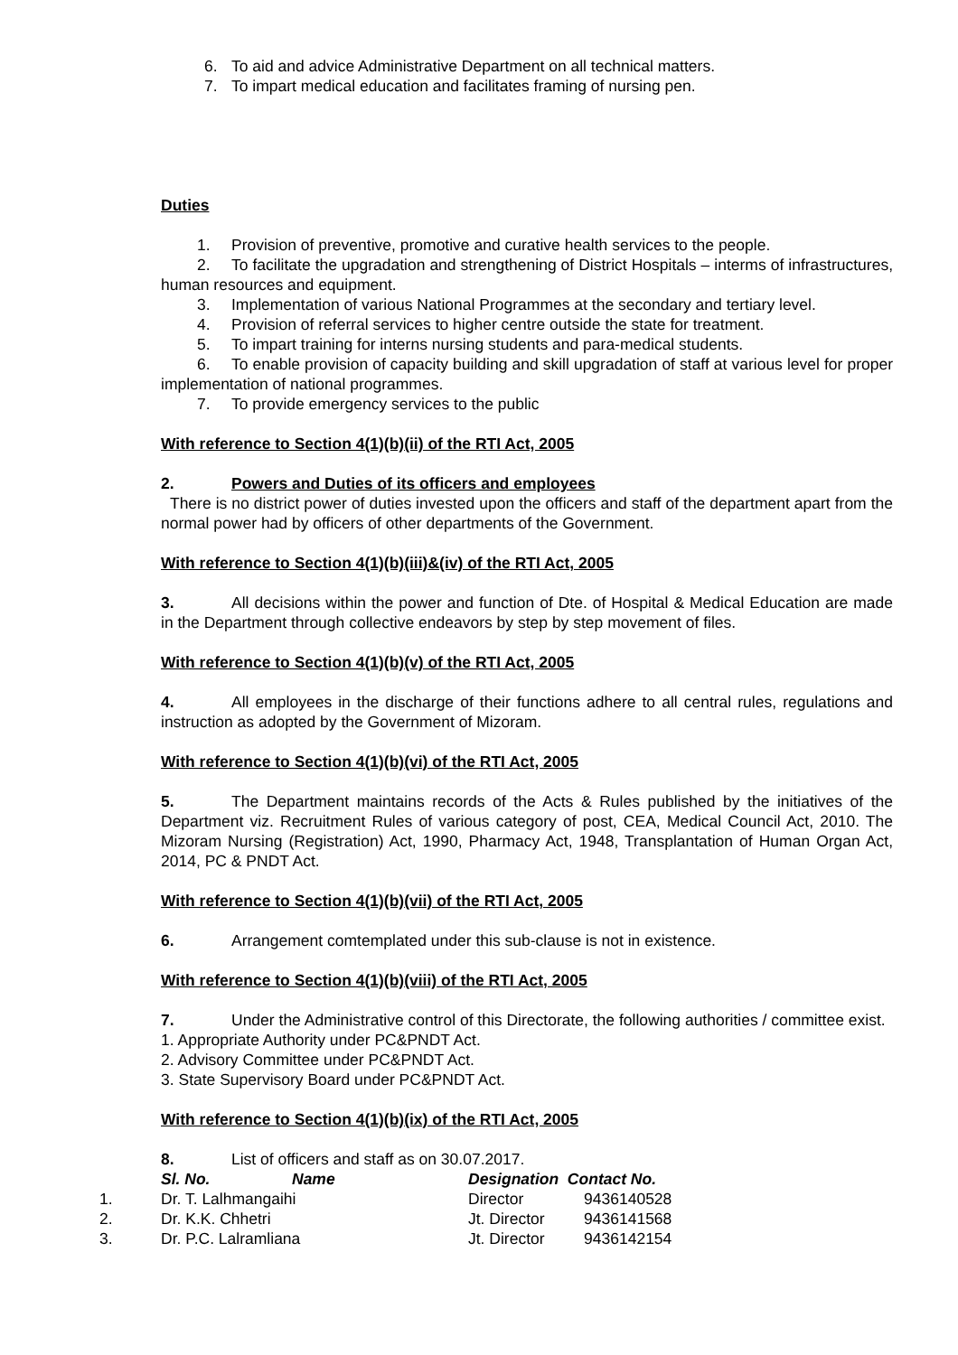6. To aid and advice Administrative Department on all technical matters.
7. To impart medical education and facilitates framing of nursing pen.
Duties
1. Provision of preventive, promotive and curative health services to the people.
2. To facilitate the upgradation and strengthening of District Hospitals – interms of infrastructures, human resources and equipment.
3. Implementation of various National Programmes at the secondary and tertiary level.
4. Provision of referral services to higher centre outside the state for treatment.
5. To impart training for interns nursing students and para-medical students.
6. To enable provision of capacity building and skill upgradation of staff at various level for proper implementation of national programmes.
7. To provide emergency services to the public
With reference to Section 4(1)(b)(ii) of the RTI Act, 2005
2. Powers and Duties of its officers and employees
There is no district power of duties invested upon the officers and staff of the department apart from the normal power had by officers of other departments of the Government.
With reference to Section 4(1)(b)(iii)&(iv) of the RTI Act, 2005
3. All decisions within the power and function of Dte. of Hospital & Medical Education are made in the Department through collective endeavors by step by step movement of files.
With reference to Section 4(1)(b)(v) of the RTI Act, 2005
4. All employees in the discharge of their functions adhere to all central rules, regulations and instruction as adopted by the Government of Mizoram.
With reference to Section 4(1)(b)(vi) of the RTI Act, 2005
5. The Department maintains records of the Acts & Rules published by the initiatives of the Department viz. Recruitment Rules of various category of post, CEA, Medical Council Act, 2010. The Mizoram Nursing (Registration) Act, 1990, Pharmacy Act, 1948, Transplantation of Human Organ Act, 2014, PC & PNDT Act.
With reference to Section 4(1)(b)(vii) of the RTI Act, 2005
6. Arrangement comtemplated under this sub-clause is not in existence.
With reference to Section 4(1)(b)(viii) of the RTI Act, 2005
7. Under the Administrative control of this Directorate, the following authorities / committee exist.
1. Appropriate Authority under PC&PNDT Act.
2. Advisory Committee under PC&PNDT Act.
3. State Supervisory Board under PC&PNDT Act.
With reference to Section 4(1)(b)(ix) of the RTI Act, 2005
8. List of officers and staff as on 30.07.2017.
| | Sl. No. | Name | Designation Contact No. | |
| --- | --- | --- | --- | --- |
| 1. | Dr. T. Lalhmangaihi | | Director | 9436140528 |
| 2. | Dr. K.K. Chhetri | | Jt. Director | 9436141568 |
| 3. | Dr. P.C. Lalramliana | | Jt. Director | 9436142154 |